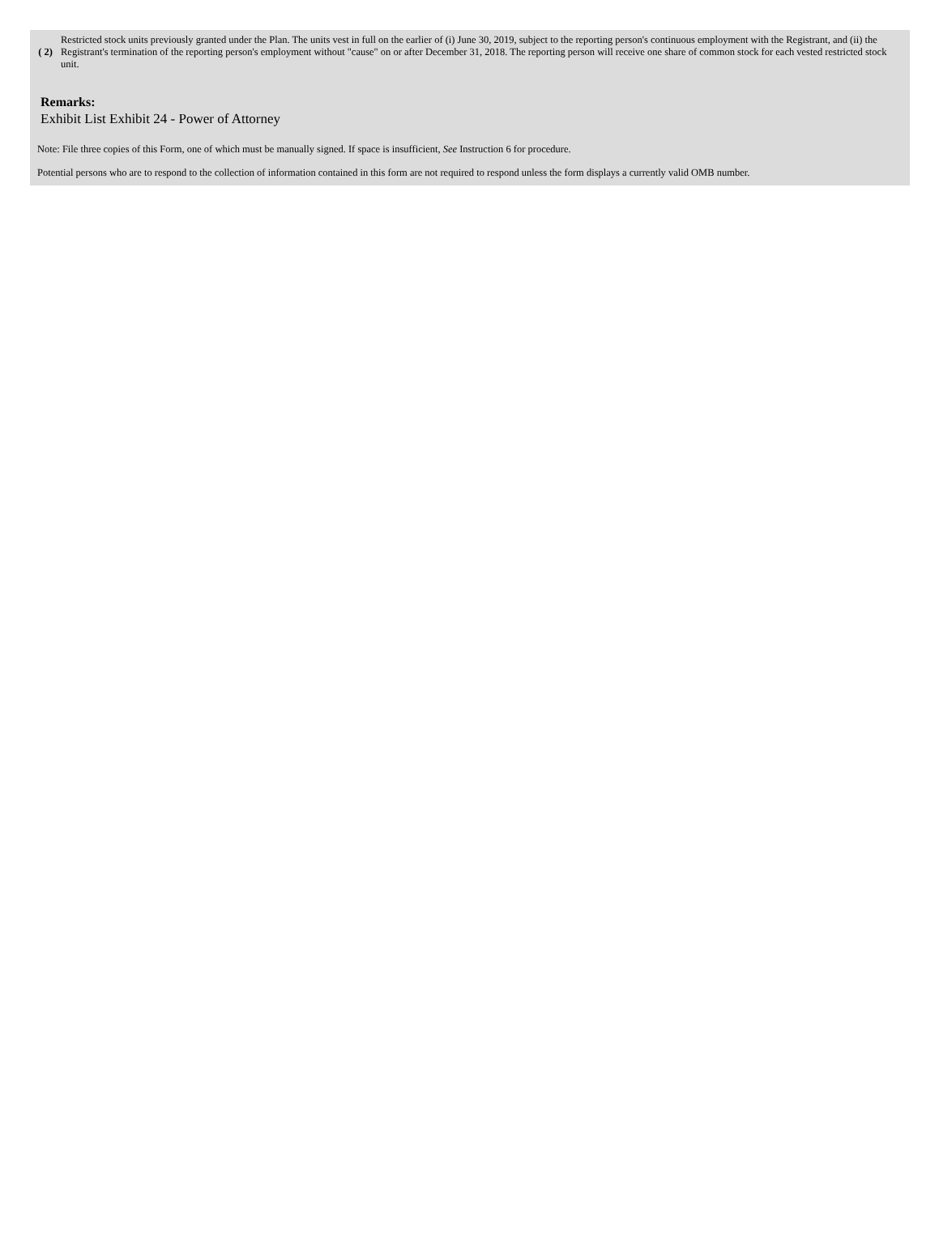( 2) Restricted stock units previously granted under the Plan. The units vest in full on the earlier of (i) June 30, 2019, subject to the reporting person's continuous employment with the Registrant, and (ii) the Registrant's termination of the reporting person's employment without "cause" on or after December 31, 2018. The reporting person will receive one share of common stock for each vested restricted stock unit.
Remarks:
Exhibit List Exhibit 24 - Power of Attorney
Note: File three copies of this Form, one of which must be manually signed. If space is insufficient, See Instruction 6 for procedure.
Potential persons who are to respond to the collection of information contained in this form are not required to respond unless the form displays a currently valid OMB number.